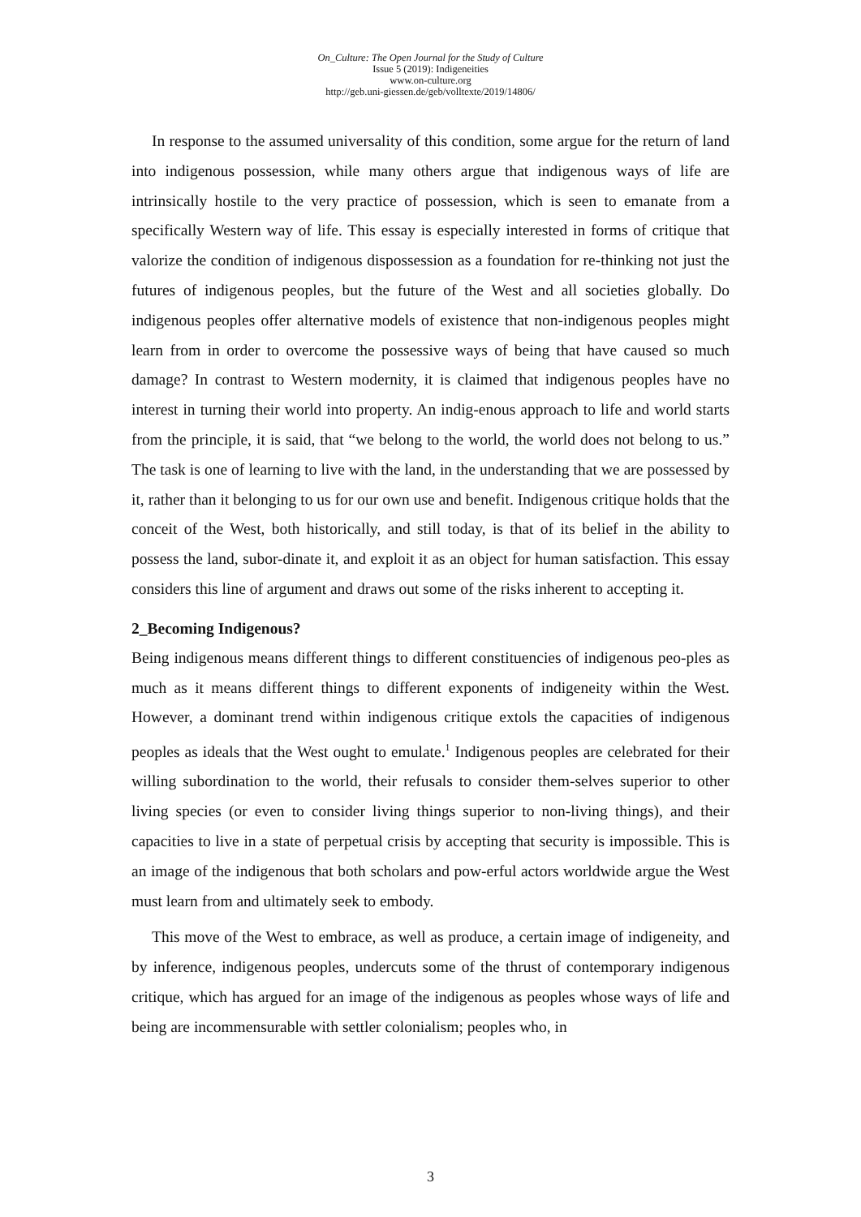On_Culture: The Open Journal for the Study of Culture
Issue 5 (2019): Indigeneities
www.on-culture.org
http://geb.uni-giessen.de/geb/volltexte/2019/14806/
In response to the assumed universality of this condition, some argue for the return of land into indigenous possession, while many others argue that indigenous ways of life are intrinsically hostile to the very practice of possession, which is seen to emanate from a specifically Western way of life. This essay is especially interested in forms of critique that valorize the condition of indigenous dispossession as a foundation for re-thinking not just the futures of indigenous peoples, but the future of the West and all societies globally. Do indigenous peoples offer alternative models of existence that non-indigenous peoples might learn from in order to overcome the possessive ways of being that have caused so much damage? In contrast to Western modernity, it is claimed that indigenous peoples have no interest in turning their world into property. An indig-enous approach to life and world starts from the principle, it is said, that “we belong to the world, the world does not belong to us.” The task is one of learning to live with the land, in the understanding that we are possessed by it, rather than it belonging to us for our own use and benefit. Indigenous critique holds that the conceit of the West, both historically, and still today, is that of its belief in the ability to possess the land, subor-dinate it, and exploit it as an object for human satisfaction. This essay considers this line of argument and draws out some of the risks inherent to accepting it.
2_Becoming Indigenous?
Being indigenous means different things to different constituencies of indigenous peo-ples as much as it means different things to different exponents of indigeneity within the West. However, a dominant trend within indigenous critique extols the capacities of indigenous peoples as ideals that the West ought to emulate.<sup>1</sup> Indigenous peoples are celebrated for their willing subordination to the world, their refusals to consider them-selves superior to other living species (or even to consider living things superior to non-living things), and their capacities to live in a state of perpetual crisis by accepting that security is impossible. This is an image of the indigenous that both scholars and pow-erful actors worldwide argue the West must learn from and ultimately seek to embody.
This move of the West to embrace, as well as produce, a certain image of indigeneity, and by inference, indigenous peoples, undercuts some of the thrust of contemporary indigenous critique, which has argued for an image of the indigenous as peoples whose ways of life and being are incommensurable with settler colonialism; peoples who, in
3